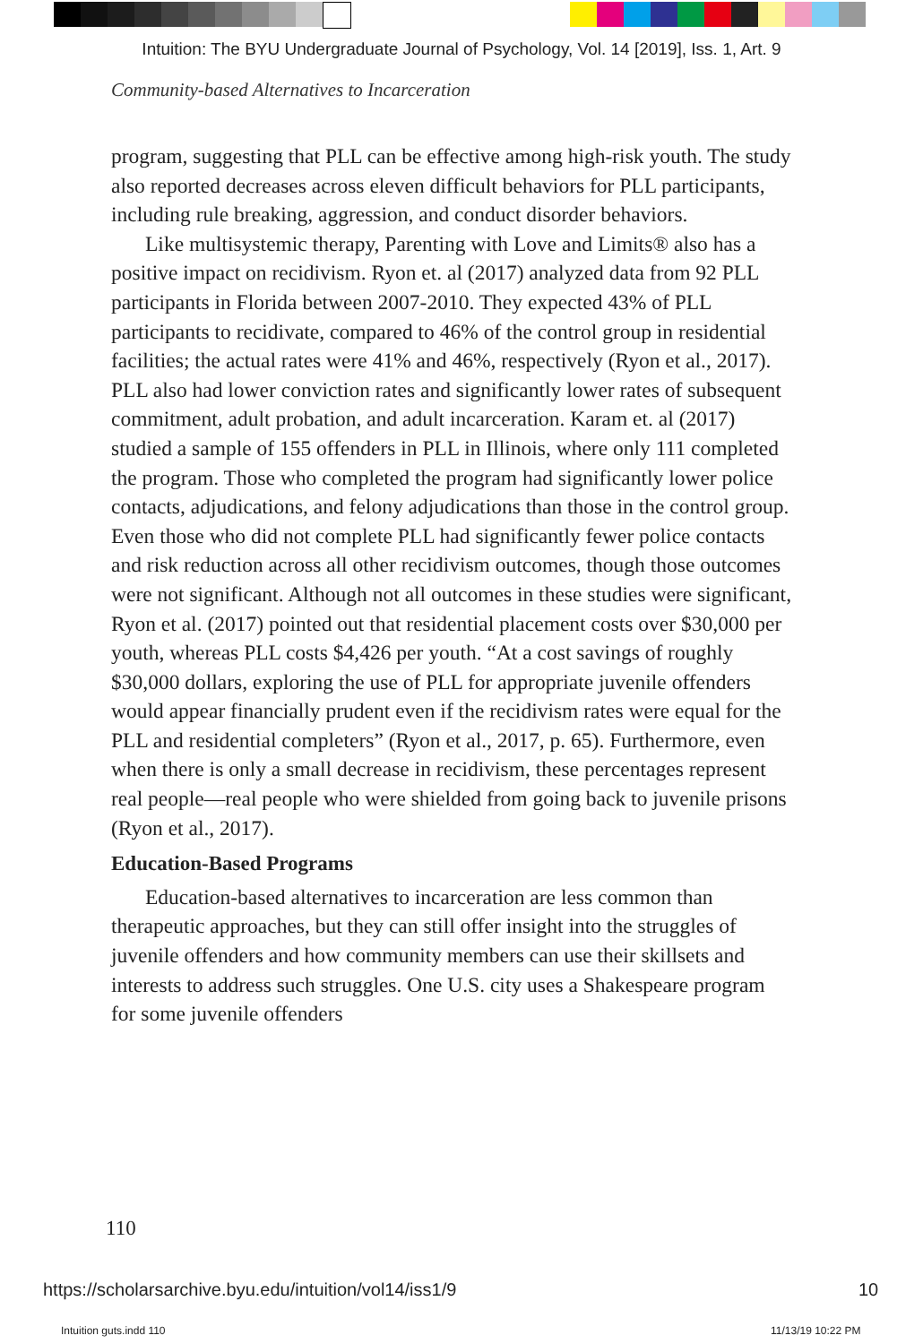Intuition: The BYU Undergraduate Journal of Psychology, Vol. 14 [2019], Iss. 1, Art. 9
Community-based Alternatives to Incarceration
program, suggesting that PLL can be effective among high-risk youth. The study also reported decreases across eleven difficult behaviors for PLL participants, including rule breaking, aggression, and conduct disorder behaviors.
Like multisystemic therapy, Parenting with Love and Limits® also has a positive impact on recidivism. Ryon et. al (2017) analyzed data from 92 PLL participants in Florida between 2007-2010. They expected 43% of PLL participants to recidivate, compared to 46% of the control group in residential facilities; the actual rates were 41% and 46%, respectively (Ryon et al., 2017). PLL also had lower conviction rates and significantly lower rates of subsequent commitment, adult probation, and adult incarceration. Karam et. al (2017) studied a sample of 155 offenders in PLL in Illinois, where only 111 completed the program. Those who completed the program had significantly lower police contacts, adjudications, and felony adjudications than those in the control group. Even those who did not complete PLL had significantly fewer police contacts and risk reduction across all other recidivism outcomes, though those outcomes were not significant. Although not all outcomes in these studies were significant, Ryon et al. (2017) pointed out that residential placement costs over $30,000 per youth, whereas PLL costs $4,426 per youth. “At a cost savings of roughly $30,000 dollars, exploring the use of PLL for appropriate juvenile offenders would appear financially prudent even if the recidivism rates were equal for the PLL and residential completers” (Ryon et al., 2017, p. 65). Furthermore, even when there is only a small decrease in recidivism, these percentages represent real people—real people who were shielded from going back to juvenile prisons (Ryon et al., 2017).
Education-Based Programs
Education-based alternatives to incarceration are less common than therapeutic approaches, but they can still offer insight into the struggles of juvenile offenders and how community members can use their skillsets and interests to address such struggles. One U.S. city uses a Shakespeare program for some juvenile offenders
110
https://scholarsarchive.byu.edu/intuition/vol14/iss1/9
10
Intuition guts.indd 110 11/13/19 10:22 PM